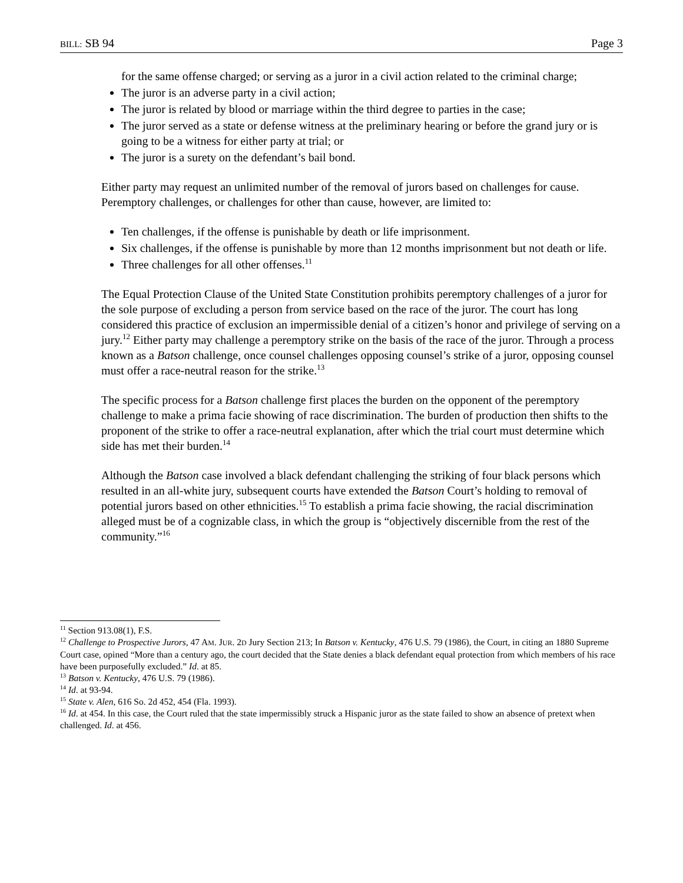BILL: SB 94 Page 3
for the same offense charged; or serving as a juror in a civil action related to the criminal charge;
The juror is an adverse party in a civil action;
The juror is related by blood or marriage within the third degree to parties in the case;
The juror served as a state or defense witness at the preliminary hearing or before the grand jury or is going to be a witness for either party at trial; or
The juror is a surety on the defendant’s bail bond.
Either party may request an unlimited number of the removal of jurors based on challenges for cause. Peremptory challenges, or challenges for other than cause, however, are limited to:
Ten challenges, if the offense is punishable by death or life imprisonment.
Six challenges, if the offense is punishable by more than 12 months imprisonment but not death or life.
Three challenges for all other offenses.<sup>11</sup>
The Equal Protection Clause of the United State Constitution prohibits peremptory challenges of a juror for the sole purpose of excluding a person from service based on the race of the juror. The court has long considered this practice of exclusion an impermissible denial of a citizen’s honor and privilege of serving on a jury.<sup>12</sup> Either party may challenge a peremptory strike on the basis of the race of the juror. Through a process known as a Batson challenge, once counsel challenges opposing counsel’s strike of a juror, opposing counsel must offer a race-neutral reason for the strike.<sup>13</sup>
The specific process for a Batson challenge first places the burden on the opponent of the peremptory challenge to make a prima facie showing of race discrimination. The burden of production then shifts to the proponent of the strike to offer a race-neutral explanation, after which the trial court must determine which side has met their burden.<sup>14</sup>
Although the Batson case involved a black defendant challenging the striking of four black persons which resulted in an all-white jury, subsequent courts have extended the Batson Court’s holding to removal of potential jurors based on other ethnicities.<sup>15</sup> To establish a prima facie showing, the racial discrimination alleged must be of a cognizable class, in which the group is “objectively discernible from the rest of the community.”<sup>16</sup>
<sup>11</sup> Section 913.08(1), F.S.
<sup>12</sup> Challenge to Prospective Jurors, 47 AM. JUR. 2D Jury Section 213; In Batson v. Kentucky, 476 U.S. 79 (1986), the Court, in citing an 1880 Supreme Court case, opined “More than a century ago, the court decided that the State denies a black defendant equal protection from which members of his race have been purposefully excluded.” Id. at 85.
<sup>13</sup> Batson v. Kentucky, 476 U.S. 79 (1986).
<sup>14</sup> Id. at 93-94.
<sup>15</sup> State v. Alen, 616 So. 2d 452, 454 (Fla. 1993).
<sup>16</sup> Id. at 454. In this case, the Court ruled that the state impermissibly struck a Hispanic juror as the state failed to show an absence of pretext when challenged. Id. at 456.